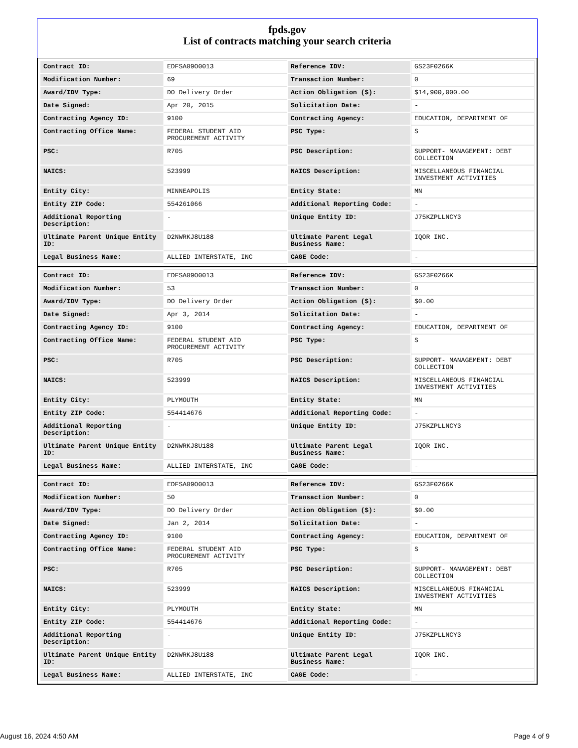fpds.gov
List of contracts matching your search criteria
| Contract ID: | EDFSA09O0013 | Reference IDV: | GS23F0266K |
| Modification Number: | 69 | Transaction Number: | 0 |
| Award/IDV Type: | DO Delivery Order | Action Obligation ($): | $14,900,000.00 |
| Date Signed: | Apr 20, 2015 | Solicitation Date: | - |
| Contracting Agency ID: | 9100 | Contracting Agency: | EDUCATION, DEPARTMENT OF |
| Contracting Office Name: | FEDERAL STUDENT AID PROCUREMENT ACTIVITY | PSC Type: | S |
| PSC: | R705 | PSC Description: | SUPPORT- MANAGEMENT: DEBT COLLECTION |
| NAICS: | 523999 | NAICS Description: | MISCELLANEOUS FINANCIAL INVESTMENT ACTIVITIES |
| Entity City: | MINNEAPOLIS | Entity State: | MN |
| Entity ZIP Code: | 554261066 | Additional Reporting Code: | - |
| Additional Reporting Description: | - | Unique Entity ID: | J75KZPLLNCY3 |
| Ultimate Parent Unique Entity ID: | D2NWRKJ8U188 | Ultimate Parent Legal Business Name: | IQOR INC. |
| Legal Business Name: | ALLIED INTERSTATE, INC | CAGE Code: | - |
| Contract ID: | EDFSA09O0013 | Reference IDV: | GS23F0266K |
| Modification Number: | 53 | Transaction Number: | 0 |
| Award/IDV Type: | DO Delivery Order | Action Obligation ($): | $0.00 |
| Date Signed: | Apr 3, 2014 | Solicitation Date: | - |
| Contracting Agency ID: | 9100 | Contracting Agency: | EDUCATION, DEPARTMENT OF |
| Contracting Office Name: | FEDERAL STUDENT AID PROCUREMENT ACTIVITY | PSC Type: | S |
| PSC: | R705 | PSC Description: | SUPPORT- MANAGEMENT: DEBT COLLECTION |
| NAICS: | 523999 | NAICS Description: | MISCELLANEOUS FINANCIAL INVESTMENT ACTIVITIES |
| Entity City: | PLYMOUTH | Entity State: | MN |
| Entity ZIP Code: | 554414676 | Additional Reporting Code: | - |
| Additional Reporting Description: | - | Unique Entity ID: | J75KZPLLNCY3 |
| Ultimate Parent Unique Entity ID: | D2NWRKJ8U188 | Ultimate Parent Legal Business Name: | IQOR INC. |
| Legal Business Name: | ALLIED INTERSTATE, INC | CAGE Code: | - |
| Contract ID: | EDFSA09O0013 | Reference IDV: | GS23F0266K |
| Modification Number: | 50 | Transaction Number: | 0 |
| Award/IDV Type: | DO Delivery Order | Action Obligation ($): | $0.00 |
| Date Signed: | Jan 2, 2014 | Solicitation Date: | - |
| Contracting Agency ID: | 9100 | Contracting Agency: | EDUCATION, DEPARTMENT OF |
| Contracting Office Name: | FEDERAL STUDENT AID PROCUREMENT ACTIVITY | PSC Type: | S |
| PSC: | R705 | PSC Description: | SUPPORT- MANAGEMENT: DEBT COLLECTION |
| NAICS: | 523999 | NAICS Description: | MISCELLANEOUS FINANCIAL INVESTMENT ACTIVITIES |
| Entity City: | PLYMOUTH | Entity State: | MN |
| Entity ZIP Code: | 554414676 | Additional Reporting Code: | - |
| Additional Reporting Description: | - | Unique Entity ID: | J75KZPLLNCY3 |
| Ultimate Parent Unique Entity ID: | D2NWRKJ8U188 | Ultimate Parent Legal Business Name: | IQOR INC. |
| Legal Business Name: | ALLIED INTERSTATE, INC | CAGE Code: | - |
August 16, 2024 4:50 AM Page 4 of 9